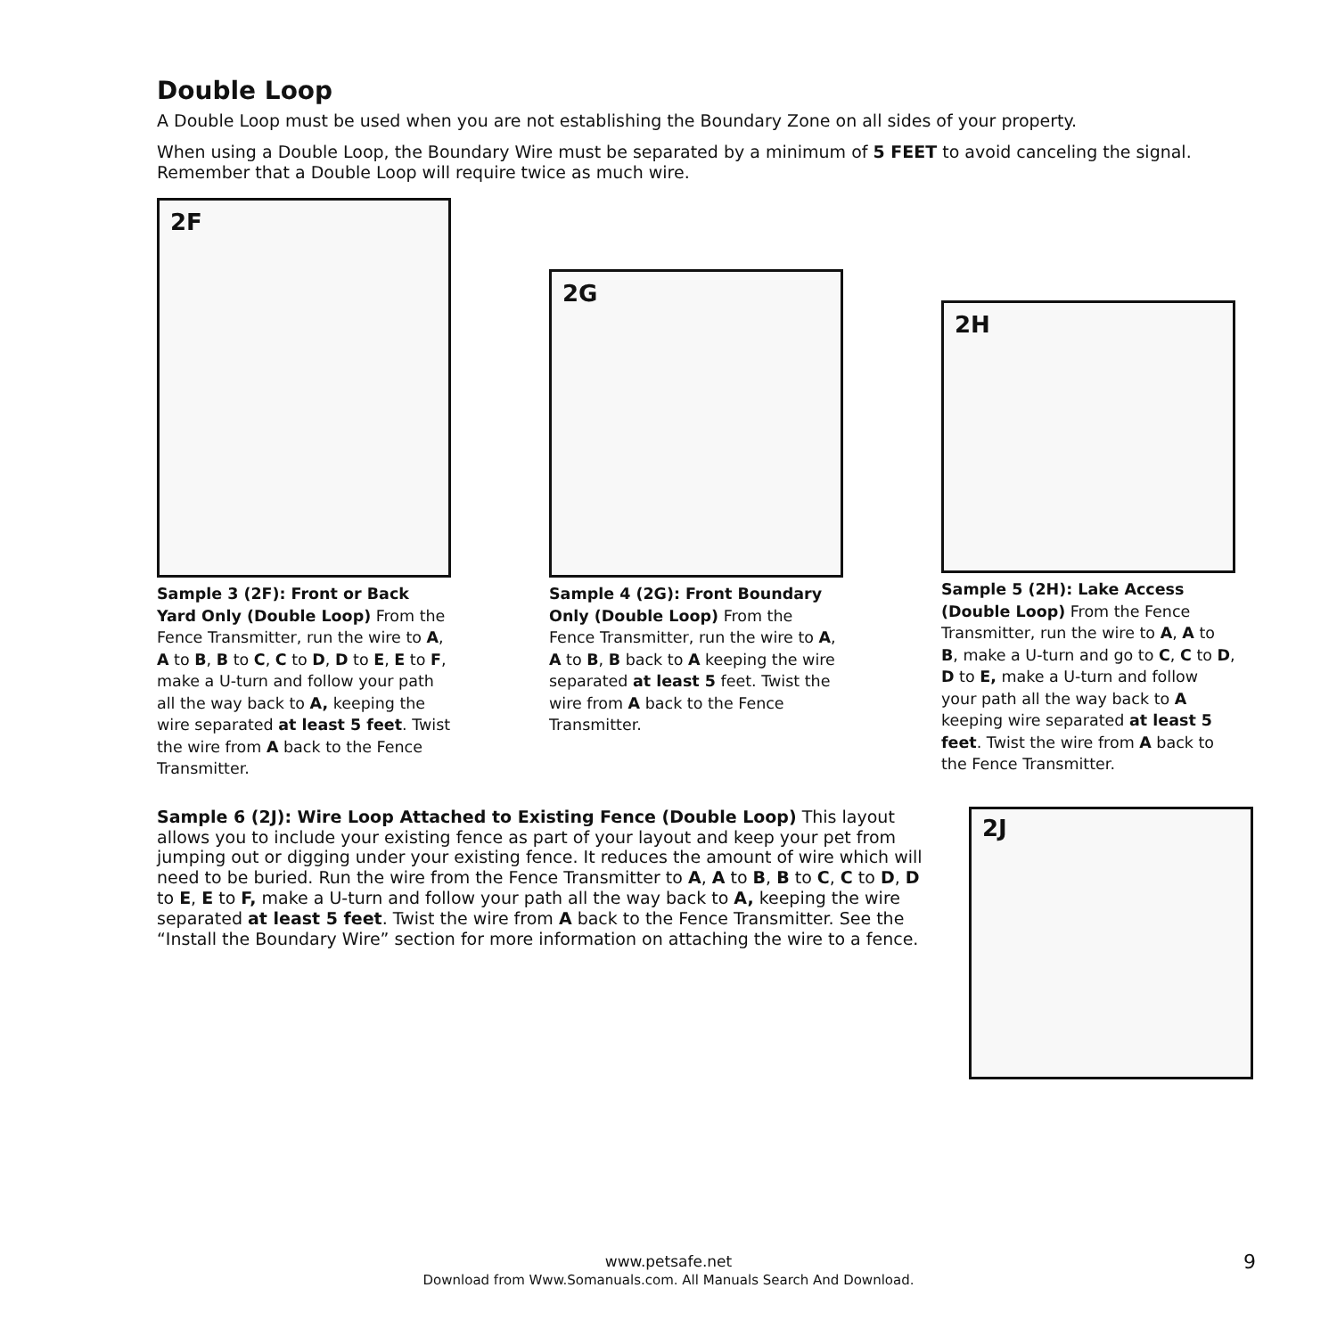Double Loop
A Double Loop must be used when you are not establishing the Boundary Zone on all sides of your property.
When using a Double Loop, the Boundary Wire must be separated by a minimum of 5 FEET to avoid canceling the signal. Remember that a Double Loop will require twice as much wire.
2F
Sample 3 (2F): Front or Back Yard Only (Double Loop) From the Fence Transmitter, run the wire to A, A to B, B to C, C to D, D to E, E to F, make a U-turn and follow your path all the way back to A, keeping the wire separated at least 5 feet. Twist the wire from A back to the Fence Transmitter.
2G
Sample 4 (2G): Front Boundary Only (Double Loop) From the Fence Transmitter, run the wire to A, A to B, B back to A keeping the wire separated at least 5 feet. Twist the wire from A back to the Fence Transmitter.
2H
Sample 5 (2H): Lake Access (Double Loop) From the Fence Transmitter, run the wire to A, A to B, make a U-turn and go to C, C to D, D to E, make a U-turn and follow your path all the way back to A keeping wire separated at least 5 feet. Twist the wire from A back to the Fence Transmitter.
Sample 6 (2J): Wire Loop Attached to Existing Fence (Double Loop) This layout allows you to include your existing fence as part of your layout and keep your pet from jumping out or digging under your existing fence. It reduces the amount of wire which will need to be buried. Run the wire from the Fence Transmitter to A, A to B, B to C, C to D, D to E, E to F, make a U-turn and follow your path all the way back to A, keeping the wire separated at least 5 feet. Twist the wire from A back to the Fence Transmitter. See the “Install the Boundary Wire” section for more information on attaching the wire to a fence.
2J
www.petsafe.net
Download from Www.Somanuals.com. All Manuals Search And Download.
9